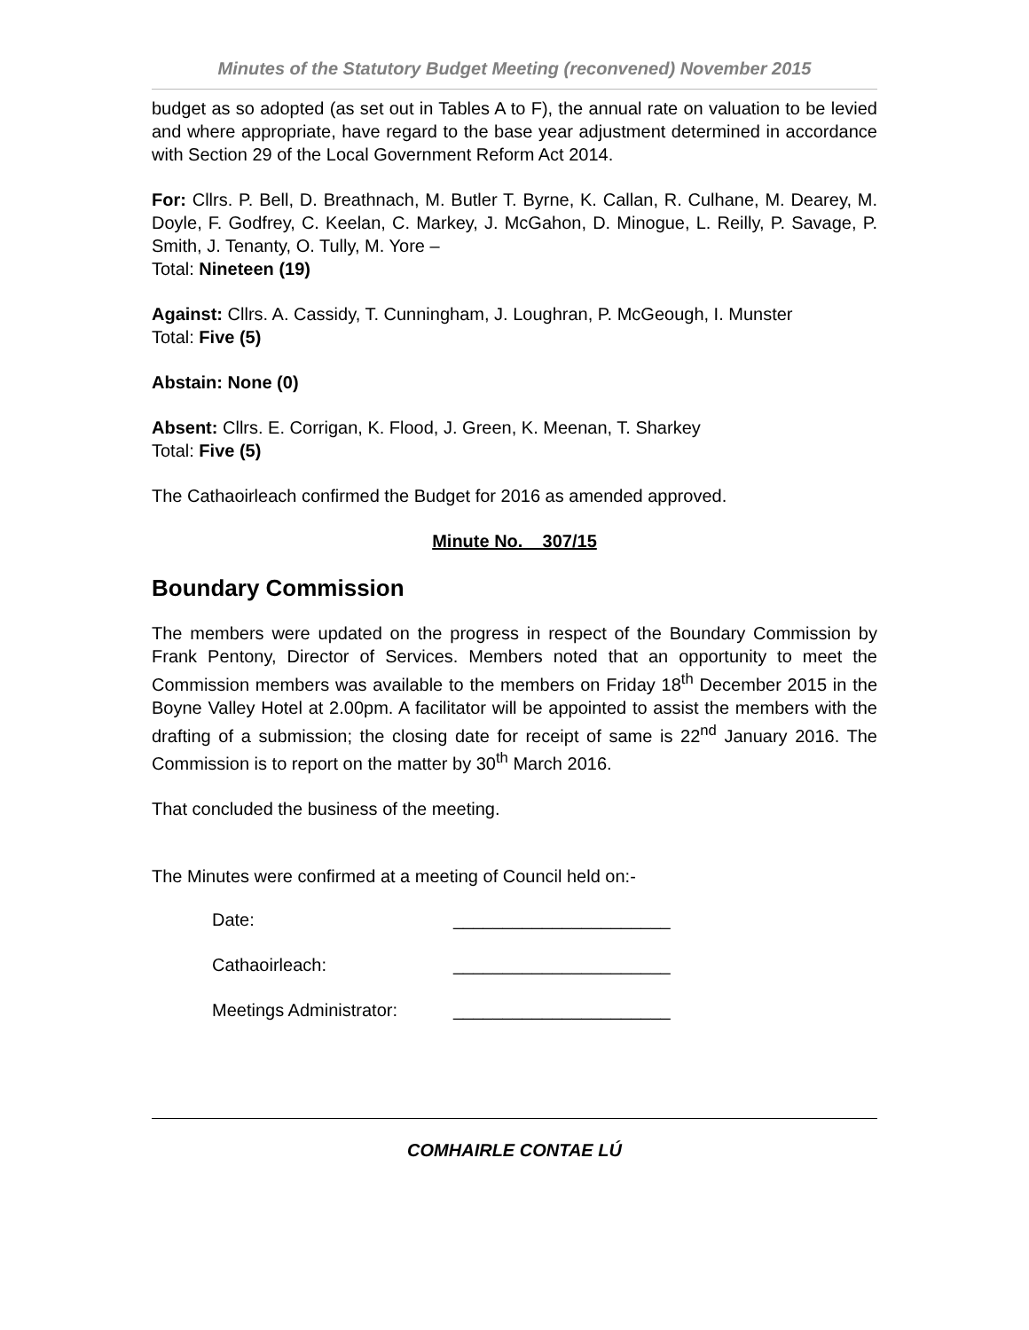Minutes of the Statutory Budget Meeting (reconvened) November 2015
budget as so adopted (as set out in Tables A to F), the annual rate on valuation to be levied and where appropriate, have regard to the base year adjustment determined in accordance with Section 29 of the Local Government Reform Act 2014.
For: Cllrs. P. Bell, D. Breathnach, M. Butler T. Byrne, K. Callan, R. Culhane, M. Dearey, M. Doyle, F. Godfrey, C. Keelan, C. Markey, J. McGahon, D. Minogue, L. Reilly, P. Savage, P. Smith, J. Tenanty, O. Tully, M. Yore –
Total: Nineteen (19)
Against: Cllrs. A. Cassidy, T. Cunningham, J. Loughran, P. McGeough, I. Munster
Total: Five (5)
Abstain: None (0)
Absent: Cllrs. E. Corrigan, K. Flood, J. Green, K. Meenan, T. Sharkey
Total: Five (5)
The Cathaoirleach confirmed the Budget for 2016 as amended approved.
Minute No. 307/15
Boundary Commission
The members were updated on the progress in respect of the Boundary Commission by Frank Pentony, Director of Services. Members noted that an opportunity to meet the Commission members was available to the members on Friday 18<sup>th</sup> December 2015 in the Boyne Valley Hotel at 2.00pm. A facilitator will be appointed to assist the members with the drafting of a submission; the closing date for receipt of same is 22<sup>nd</sup> January 2016. The Commission is to report on the matter by 30<sup>th</sup> March 2016.
That concluded the business of the meeting.
The Minutes were confirmed at a meeting of Council held on:-
Date: ______________________
Cathaoirleach: ______________________
Meetings Administrator: ______________________
COMHAIRLE CONTAE LÚ